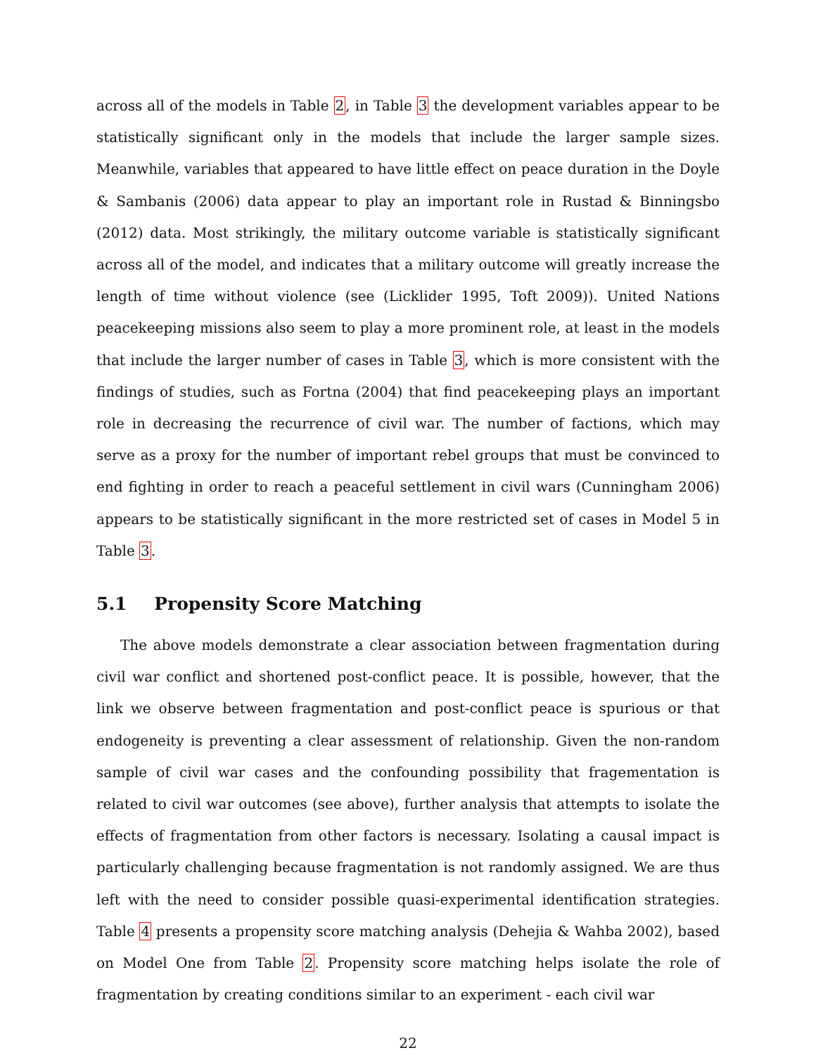across all of the models in Table 2, in Table 3 the development variables appear to be statistically significant only in the models that include the larger sample sizes. Meanwhile, variables that appeared to have little effect on peace duration in the Doyle & Sambanis (2006) data appear to play an important role in Rustad & Binningsbo (2012) data. Most strikingly, the military outcome variable is statistically significant across all of the model, and indicates that a military outcome will greatly increase the length of time without violence (see (Licklider 1995, Toft 2009)). United Nations peacekeeping missions also seem to play a more prominent role, at least in the models that include the larger number of cases in Table 3, which is more consistent with the findings of studies, such as Fortna (2004) that find peacekeeping plays an important role in decreasing the recurrence of civil war. The number of factions, which may serve as a proxy for the number of important rebel groups that must be convinced to end fighting in order to reach a peaceful settlement in civil wars (Cunningham 2006) appears to be statistically significant in the more restricted set of cases in Model 5 in Table 3.
5.1 Propensity Score Matching
The above models demonstrate a clear association between fragmentation during civil war conflict and shortened post-conflict peace. It is possible, however, that the link we observe between fragmentation and post-conflict peace is spurious or that endogeneity is preventing a clear assessment of relationship. Given the non-random sample of civil war cases and the confounding possibility that fragementation is related to civil war outcomes (see above), further analysis that attempts to isolate the effects of fragmentation from other factors is necessary. Isolating a causal impact is particularly challenging because fragmentation is not randomly assigned. We are thus left with the need to consider possible quasi-experimental identification strategies. Table 4 presents a propensity score matching analysis (Dehejia & Wahba 2002), based on Model One from Table 2. Propensity score matching helps isolate the role of fragmentation by creating conditions similar to an experiment - each civil war
22